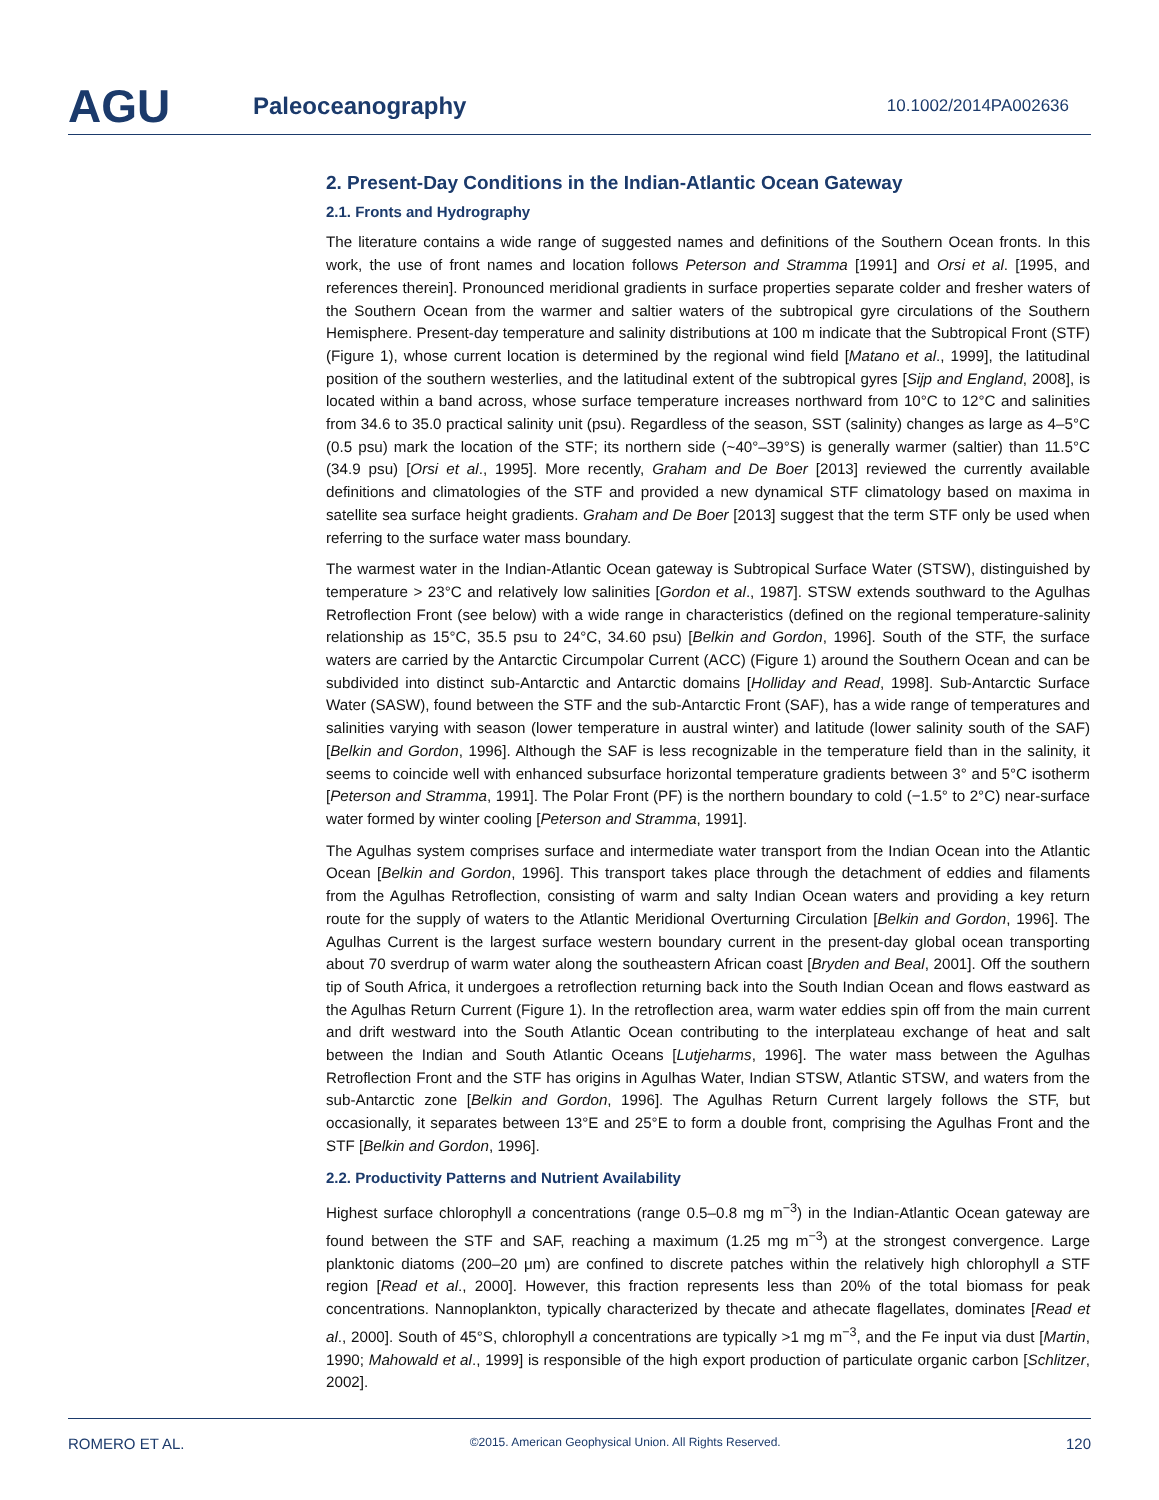AGU
Paleoceanography
10.1002/2014PA002636
2. Present-Day Conditions in the Indian-Atlantic Ocean Gateway
2.1. Fronts and Hydrography
The literature contains a wide range of suggested names and definitions of the Southern Ocean fronts. In this work, the use of front names and location follows Peterson and Stramma [1991] and Orsi et al. [1995, and references therein]. Pronounced meridional gradients in surface properties separate colder and fresher waters of the Southern Ocean from the warmer and saltier waters of the subtropical gyre circulations of the Southern Hemisphere. Present-day temperature and salinity distributions at 100 m indicate that the Subtropical Front (STF) (Figure 1), whose current location is determined by the regional wind field [Matano et al., 1999], the latitudinal position of the southern westerlies, and the latitudinal extent of the subtropical gyres [Sijp and England, 2008], is located within a band across, whose surface temperature increases northward from 10°C to 12°C and salinities from 34.6 to 35.0 practical salinity unit (psu). Regardless of the season, SST (salinity) changes as large as 4–5°C (0.5 psu) mark the location of the STF; its northern side (~40°–39°S) is generally warmer (saltier) than 11.5°C (34.9 psu) [Orsi et al., 1995]. More recently, Graham and De Boer [2013] reviewed the currently available definitions and climatologies of the STF and provided a new dynamical STF climatology based on maxima in satellite sea surface height gradients. Graham and De Boer [2013] suggest that the term STF only be used when referring to the surface water mass boundary.
The warmest water in the Indian-Atlantic Ocean gateway is Subtropical Surface Water (STSW), distinguished by temperature > 23°C and relatively low salinities [Gordon et al., 1987]. STSW extends southward to the Agulhas Retroflection Front (see below) with a wide range in characteristics (defined on the regional temperature-salinity relationship as 15°C, 35.5 psu to 24°C, 34.60 psu) [Belkin and Gordon, 1996]. South of the STF, the surface waters are carried by the Antarctic Circumpolar Current (ACC) (Figure 1) around the Southern Ocean and can be subdivided into distinct sub-Antarctic and Antarctic domains [Holliday and Read, 1998]. Sub-Antarctic Surface Water (SASW), found between the STF and the sub-Antarctic Front (SAF), has a wide range of temperatures and salinities varying with season (lower temperature in austral winter) and latitude (lower salinity south of the SAF) [Belkin and Gordon, 1996]. Although the SAF is less recognizable in the temperature field than in the salinity, it seems to coincide well with enhanced subsurface horizontal temperature gradients between 3° and 5°C isotherm [Peterson and Stramma, 1991]. The Polar Front (PF) is the northern boundary to cold (−1.5° to 2°C) near-surface water formed by winter cooling [Peterson and Stramma, 1991].
The Agulhas system comprises surface and intermediate water transport from the Indian Ocean into the Atlantic Ocean [Belkin and Gordon, 1996]. This transport takes place through the detachment of eddies and filaments from the Agulhas Retroflection, consisting of warm and salty Indian Ocean waters and providing a key return route for the supply of waters to the Atlantic Meridional Overturning Circulation [Belkin and Gordon, 1996]. The Agulhas Current is the largest surface western boundary current in the present-day global ocean transporting about 70 sverdrup of warm water along the southeastern African coast [Bryden and Beal, 2001]. Off the southern tip of South Africa, it undergoes a retroflection returning back into the South Indian Ocean and flows eastward as the Agulhas Return Current (Figure 1). In the retroflection area, warm water eddies spin off from the main current and drift westward into the South Atlantic Ocean contributing to the interplateau exchange of heat and salt between the Indian and South Atlantic Oceans [Lutjeharms, 1996]. The water mass between the Agulhas Retroflection Front and the STF has origins in Agulhas Water, Indian STSW, Atlantic STSW, and waters from the sub-Antarctic zone [Belkin and Gordon, 1996]. The Agulhas Return Current largely follows the STF, but occasionally, it separates between 13°E and 25°E to form a double front, comprising the Agulhas Front and the STF [Belkin and Gordon, 1996].
2.2. Productivity Patterns and Nutrient Availability
Highest surface chlorophyll a concentrations (range 0.5–0.8 mg m<sup>−3</sup>) in the Indian-Atlantic Ocean gateway are found between the STF and SAF, reaching a maximum (1.25 mg m<sup>−3</sup>) at the strongest convergence. Large planktonic diatoms (200–20 μm) are confined to discrete patches within the relatively high chlorophyll a STF region [Read et al., 2000]. However, this fraction represents less than 20% of the total biomass for peak concentrations. Nannoplankton, typically characterized by thecate and athecate flagellates, dominates [Read et al., 2000]. South of 45°S, chlorophyll a concentrations are typically >1 mg m<sup>−3</sup>, and the Fe input via dust [Martin, 1990; Mahowald et al., 1999] is responsible of the high export production of particulate organic carbon [Schlitzer, 2002].
ROMERO ET AL. ©2015. American Geophysical Union. All Rights Reserved. 120